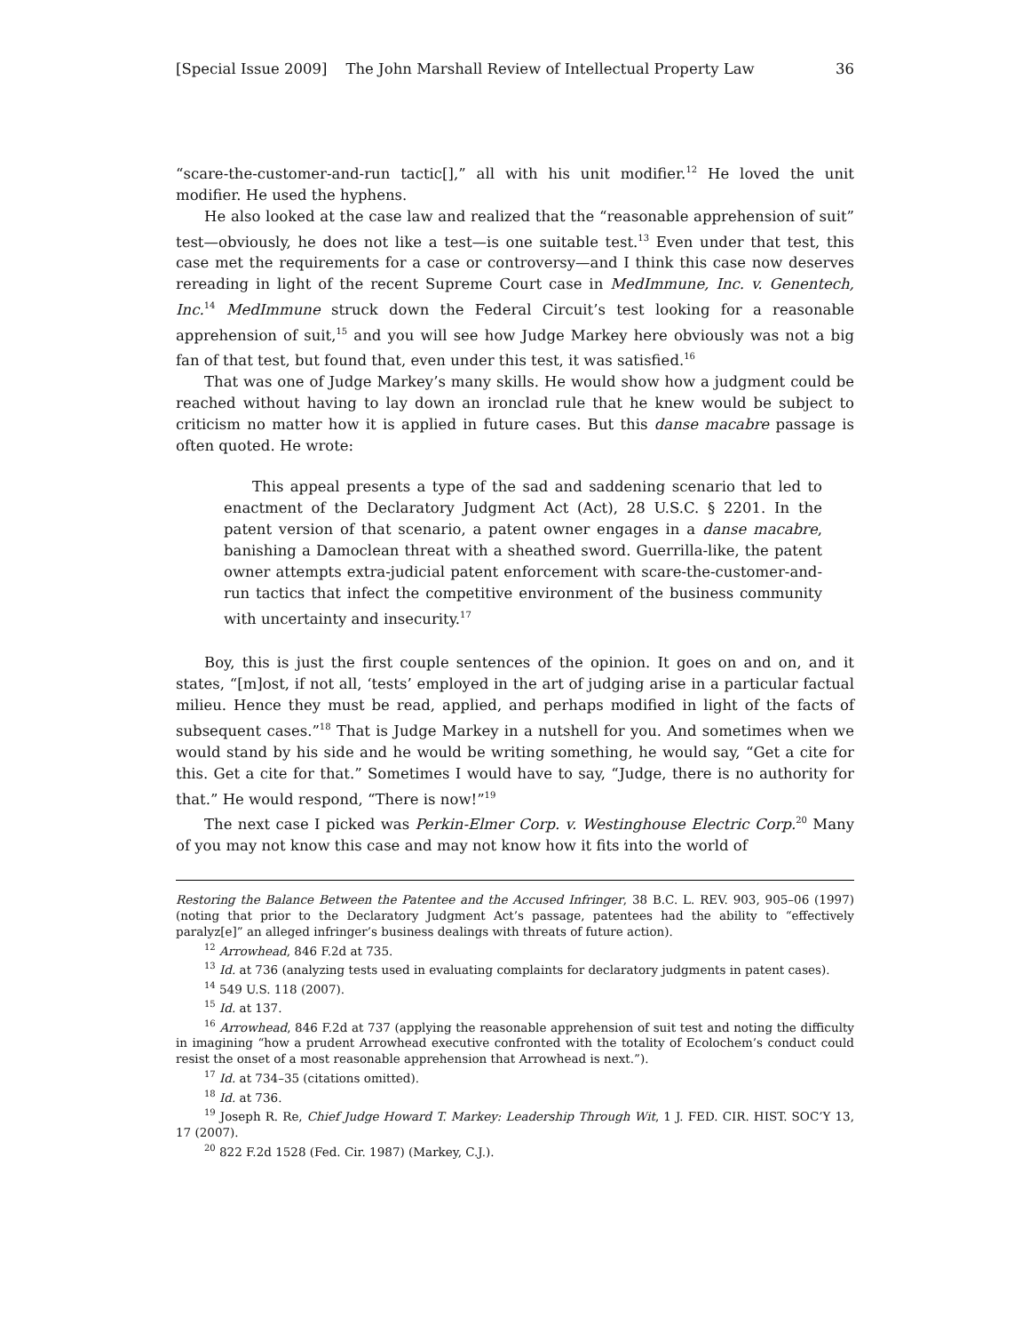[Special Issue 2009] The John Marshall Review of Intellectual Property Law 36
“scare-the-customer-and-run tactic[],” all with his unit modifier.<sup>12</sup> He loved the unit modifier. He used the hyphens.
He also looked at the case law and realized that the “reasonable apprehension of suit” test—obviously, he does not like a test—is one suitable test.<sup>13</sup> Even under that test, this case met the requirements for a case or controversy—and I think this case now deserves rereading in light of the recent Supreme Court case in MedImmune, Inc. v. Genentech, Inc.<sup>14</sup> MedImmune struck down the Federal Circuit’s test looking for a reasonable apprehension of suit,<sup>15</sup> and you will see how Judge Markey here obviously was not a big fan of that test, but found that, even under this test, it was satisfied.<sup>16</sup>
That was one of Judge Markey’s many skills. He would show how a judgment could be reached without having to lay down an ironclad rule that he knew would be subject to criticism no matter how it is applied in future cases. But this danse macabre passage is often quoted. He wrote:
This appeal presents a type of the sad and saddening scenario that led to enactment of the Declaratory Judgment Act (Act), 28 U.S.C. § 2201. In the patent version of that scenario, a patent owner engages in a danse macabre, banishing a Damoclean threat with a sheathed sword. Guerrilla-like, the patent owner attempts extra-judicial patent enforcement with scare-the-customer-and-run tactics that infect the competitive environment of the business community with uncertainty and insecurity.<sup>17</sup>
Boy, this is just the first couple sentences of the opinion. It goes on and on, and it states, “[m]ost, if not all, ‘tests’ employed in the art of judging arise in a particular factual milieu. Hence they must be read, applied, and perhaps modified in light of the facts of subsequent cases.”<sup>18</sup> That is Judge Markey in a nutshell for you. And sometimes when we would stand by his side and he would be writing something, he would say, “Get a cite for this. Get a cite for that.” Sometimes I would have to say, “Judge, there is no authority for that.” He would respond, “There is now!”<sup>19</sup>
The next case I picked was Perkin-Elmer Corp. v. Westinghouse Electric Corp.<sup>20</sup> Many of you may not know this case and may not know how it fits into the world of
Restoring the Balance Between the Patentee and the Accused Infringer, 38 B.C. L. REV. 903, 905–06 (1997) (noting that prior to the Declaratory Judgment Act’s passage, patentees had the ability to “effectively paralyz[e]” an alleged infringer’s business dealings with threats of future action).
<sup>12</sup> Arrowhead, 846 F.2d at 735.
<sup>13</sup> Id. at 736 (analyzing tests used in evaluating complaints for declaratory judgments in patent cases).
<sup>14</sup> 549 U.S. 118 (2007).
<sup>15</sup> Id. at 137.
<sup>16</sup> Arrowhead, 846 F.2d at 737 (applying the reasonable apprehension of suit test and noting the difficulty in imagining “how a prudent Arrowhead executive confronted with the totality of Ecolochem’s conduct could resist the onset of a most reasonable apprehension that Arrowhead is next.”).
<sup>17</sup> Id. at 734–35 (citations omitted).
<sup>18</sup> Id. at 736.
<sup>19</sup> Joseph R. Re, Chief Judge Howard T. Markey: Leadership Through Wit, 1 J. FED. CIR. HIST. SOC’Y 13, 17 (2007).
<sup>20</sup> 822 F.2d 1528 (Fed. Cir. 1987) (Markey, C.J.).